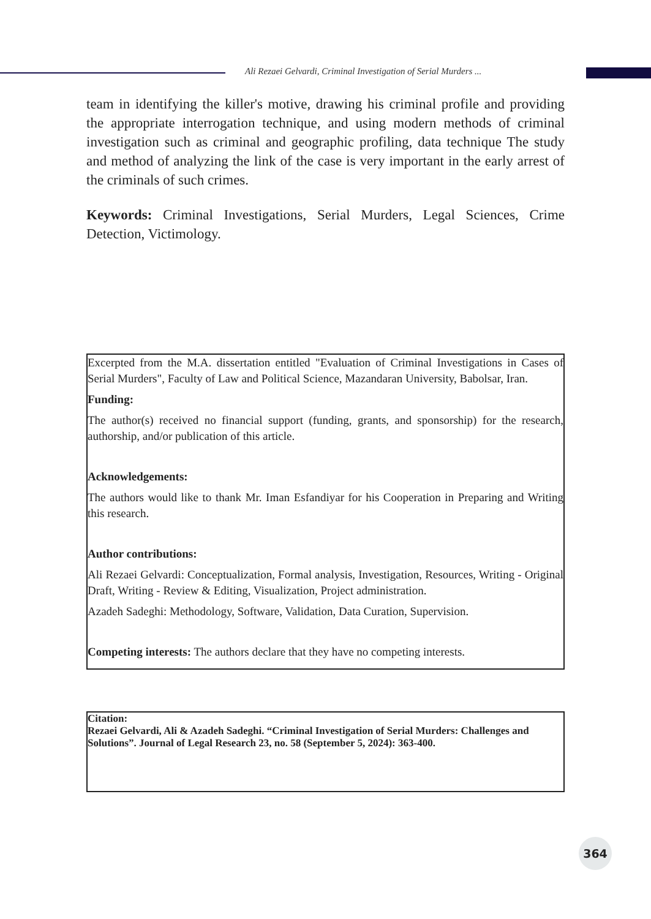Ali Rezaei Gelvardi, Criminal Investigation of Serial Murders ...
team in identifying the killer's motive, drawing his criminal profile and providing the appropriate interrogation technique, and using modern methods of criminal investigation such as criminal and geographic profiling, data technique The study and method of analyzing the link of the case is very important in the early arrest of the criminals of such crimes.
Keywords: Criminal Investigations, Serial Murders, Legal Sciences, Crime Detection, Victimology.
Excerpted from the M.A. dissertation entitled "Evaluation of Criminal Investigations in Cases of Serial Murders", Faculty of Law and Political Science, Mazandaran University, Babolsar, Iran.
Funding:
The author(s) received no financial support (funding, grants, and sponsorship) for the research, authorship, and/or publication of this article.
Acknowledgements:
The authors would like to thank Mr. Iman Esfandiyar for his Cooperation in Preparing and Writing this research.
Author contributions:
Ali Rezaei Gelvardi: Conceptualization, Formal analysis, Investigation, Resources, Writing - Original Draft, Writing - Review & Editing, Visualization, Project administration.
Azadeh Sadeghi: Methodology, Software, Validation, Data Curation, Supervision.
Competing interests: The authors declare that they have no competing interests.
Citation:
Rezaei Gelvardi, Ali & Azadeh Sadeghi. “Criminal Investigation of Serial Murders: Challenges and Solutions”. Journal of Legal Research 23, no. 58 (September 5, 2024): 363-400.
364